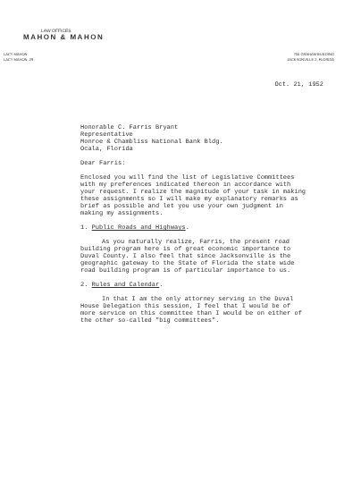LAW OFFICES
MAHON & MAHON
LACY MAHON
LACY MAHON, JR.
705 GRAHAM BUILDING
JACKSONVILLE 2, FLORIDA
Oct. 21, 1952
Honorable C. Farris Bryant
Representative
Monroe & Chambliss National Bank Bldg.
Ocala, Florida
Dear Farris:
Enclosed you will find the list of Legislative Committees with my preferences indicated thereon in accordance with your request. I realize the magnitude of your task in making these assignments so I will make my explanatory remarks as brief as possible and let you use your own judgment in making my assignments.
1. Public Roads and Highways.
As you naturally realize, Farris, the present road building program here is of great economic importance to Duval County. I also feel that since Jacksonville is the geographic gateway to the State of Florida the state wide road building program is of particular importance to us.
2. Rules and Calendar.
In that I am the only attorney serving in the Duval House Delegation this session, I feel that I would be of more service on this committee than I would be on either of the other so-called "big committees".